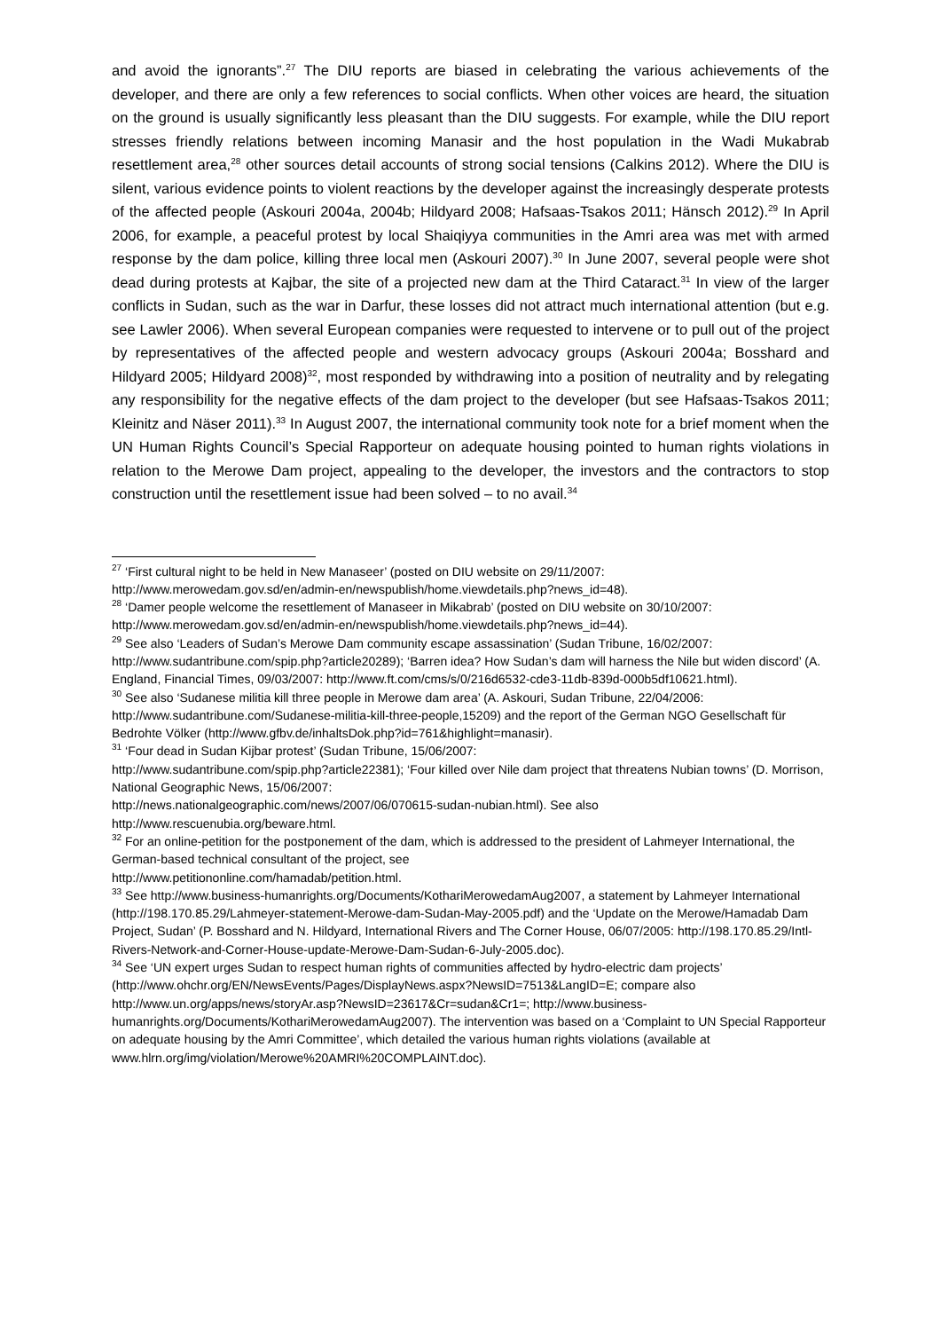and avoid the ignorants”.<sup>27</sup> The DIU reports are biased in celebrating the various achievements of the developer, and there are only a few references to social conflicts. When other voices are heard, the situation on the ground is usually significantly less pleasant than the DIU suggests. For example, while the DIU report stresses friendly relations between incoming Manasir and the host population in the Wadi Mukabrab resettlement area,<sup>28</sup> other sources detail accounts of strong social tensions (Calkins 2012). Where the DIU is silent, various evidence points to violent reactions by the developer against the increasingly desperate protests of the affected people (Askouri 2004a, 2004b; Hildyard 2008; Hafsaas-Tsakos 2011; Hänsch 2012).<sup>29</sup> In April 2006, for example, a peaceful protest by local Shaiqiyya communities in the Amri area was met with armed response by the dam police, killing three local men (Askouri 2007).<sup>30</sup> In June 2007, several people were shot dead during protests at Kajbar, the site of a projected new dam at the Third Cataract.<sup>31</sup> In view of the larger conflicts in Sudan, such as the war in Darfur, these losses did not attract much international attention (but e.g. see Lawler 2006). When several European companies were requested to intervene or to pull out of the project by representatives of the affected people and western advocacy groups (Askouri 2004a; Bosshard and Hildyard 2005; Hildyard 2008)<sup>32</sup>, most responded by withdrawing into a position of neutrality and by relegating any responsibility for the negative effects of the dam project to the developer (but see Hafsaas-Tsakos 2011; Kleinitz and Näser 2011).<sup>33</sup> In August 2007, the international community took note for a brief moment when the UN Human Rights Council’s Special Rapporteur on adequate housing pointed to human rights violations in relation to the Merowe Dam project, appealing to the developer, the investors and the contractors to stop construction until the resettlement issue had been solved – to no avail.<sup>34</sup>
<sup>27</sup> ‘First cultural night to be held in New Manaseer’ (posted on DIU website on 29/11/2007: http://www.merowedam.gov.sd/en/admin-en/newspublish/home.viewdetails.php?news_id=48).
<sup>28</sup> ‘Damer people welcome the resettlement of Manaseer in Mikabrab’ (posted on DIU website on 30/10/2007: http://www.merowedam.gov.sd/en/admin-en/newspublish/home.viewdetails.php?news_id=44).
<sup>29</sup> See also ‘Leaders of Sudan’s Merowe Dam community escape assassination’ (Sudan Tribune, 16/02/2007: http://www.sudantribune.com/spip.php?article20289); ‘Barren idea? How Sudan’s dam will harness the Nile but widen discord’ (A. England, Financial Times, 09/03/2007: http://www.ft.com/cms/s/0/216d6532-cde3-11db-839d-000b5df10621.html).
<sup>30</sup> See also ‘Sudanese militia kill three people in Merowe dam area’ (A. Askouri, Sudan Tribune, 22/04/2006: http://www.sudantribune.com/Sudanese-militia-kill-three-people,15209) and the report of the German NGO Gesellschaft für Bedrohte Völker (http://www.gfbv.de/inhaltsDok.php?id=761&highlight=manasir).
<sup>31</sup> ‘Four dead in Sudan Kijbar protest’ (Sudan Tribune, 15/06/2007:
http://www.sudantribune.com/spip.php?article22381); ‘Four killed over Nile dam project that threatens Nubian towns’ (D. Morrison, National Geographic News, 15/06/2007:
http://news.nationalgeographic.com/news/2007/06/070615-sudan-nubian.html). See also
http://www.rescuenubia.org/beware.html.
<sup>32</sup> For an online-petition for the postponement of the dam, which is addressed to the president of Lahmeyer International, the German-based technical consultant of the project, see
http://www.petitiononline.com/hamadab/petition.html.
<sup>33</sup> See http://www.business-humanrights.org/Documents/KothariMerowedamAug2007, a statement by Lahmeyer International (http://198.170.85.29/Lahmeyer-statement-Merowe-dam-Sudan-May-2005.pdf) and the ‘Update on the Merowe/Hamadab Dam Project, Sudan’ (P. Bosshard and N. Hildyard, International Rivers and The Corner House, 06/07/2005: http://198.170.85.29/Intl-Rivers-Network-and-Corner-House-update-Merowe-Dam-Sudan-6-July-2005.doc).
<sup>34</sup> See ‘UN expert urges Sudan to respect human rights of communities affected by hydro-electric dam projects’ (http://www.ohchr.org/EN/NewsEvents/Pages/DisplayNews.aspx?NewsID=7513&LangID=E; compare also http://www.un.org/apps/news/storyAr.asp?NewsID=23617&Cr=sudan&Cr1=; http://www.business-humanrights.org/Documents/KothariMerowedamAug2007). The intervention was based on a ‘Complaint to UN Special Rapporteur on adequate housing by the Amri Committee’, which detailed the various human rights violations (available at www.hlrn.org/img/violation/Merowe%20AMRI%20COMPLAINT.doc).